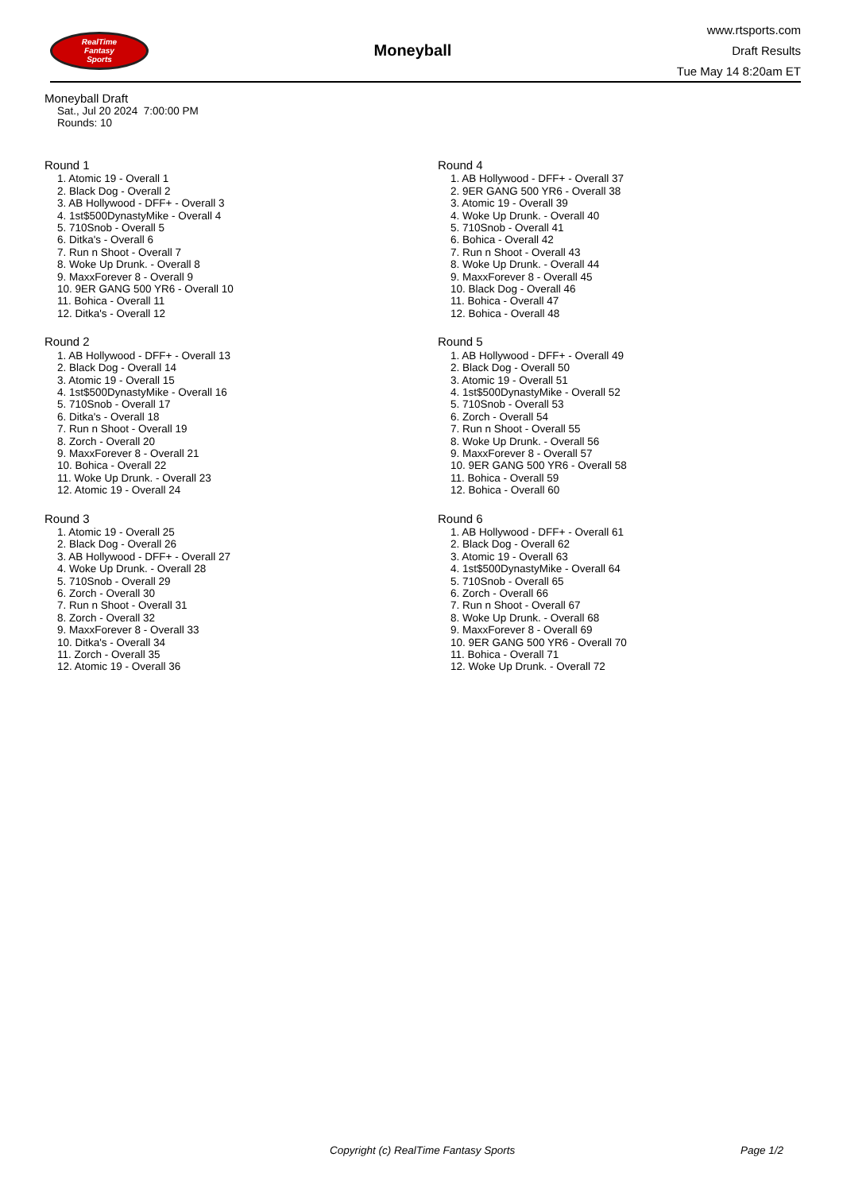RealTime
Fantasy
Sports
Moneyball
www.rtsports.com
Draft Results
Tue May 14 8:20am ET
Moneyball Draft
Sat., Jul 20 2024 7:00:00 PM
Rounds: 10
Round 1
1. Atomic 19 - Overall 1
2. Black Dog - Overall 2
3. AB Hollywood - DFF+ - Overall 3
4. 1st$500DynastyMike - Overall 4
5. 710Snob - Overall 5
6. Ditka's - Overall 6
7. Run n Shoot - Overall 7
8. Woke Up Drunk. - Overall 8
9. MaxxForever 8 - Overall 9
10. 9ER GANG 500 YR6 - Overall 10
11. Bohica - Overall 11
12. Ditka's - Overall 12
Round 2
1. AB Hollywood - DFF+ - Overall 13
2. Black Dog - Overall 14
3. Atomic 19 - Overall 15
4. 1st$500DynastyMike - Overall 16
5. 710Snob - Overall 17
6. Ditka's - Overall 18
7. Run n Shoot - Overall 19
8. Zorch - Overall 20
9. MaxxForever 8 - Overall 21
10. Bohica - Overall 22
11. Woke Up Drunk. - Overall 23
12. Atomic 19 - Overall 24
Round 3
1. Atomic 19 - Overall 25
2. Black Dog - Overall 26
3. AB Hollywood - DFF+ - Overall 27
4. Woke Up Drunk. - Overall 28
5. 710Snob - Overall 29
6. Zorch - Overall 30
7. Run n Shoot - Overall 31
8. Zorch - Overall 32
9. MaxxForever 8 - Overall 33
10. Ditka's - Overall 34
11. Zorch - Overall 35
12. Atomic 19 - Overall 36
Round 4
1. AB Hollywood - DFF+ - Overall 37
2. 9ER GANG 500 YR6 - Overall 38
3. Atomic 19 - Overall 39
4. Woke Up Drunk. - Overall 40
5. 710Snob - Overall 41
6. Bohica - Overall 42
7. Run n Shoot - Overall 43
8. Woke Up Drunk. - Overall 44
9. MaxxForever 8 - Overall 45
10. Black Dog - Overall 46
11. Bohica - Overall 47
12. Bohica - Overall 48
Round 5
1. AB Hollywood - DFF+ - Overall 49
2. Black Dog - Overall 50
3. Atomic 19 - Overall 51
4. 1st$500DynastyMike - Overall 52
5. 710Snob - Overall 53
6. Zorch - Overall 54
7. Run n Shoot - Overall 55
8. Woke Up Drunk. - Overall 56
9. MaxxForever 8 - Overall 57
10. 9ER GANG 500 YR6 - Overall 58
11. Bohica - Overall 59
12. Bohica - Overall 60
Round 6
1. AB Hollywood - DFF+ - Overall 61
2. Black Dog - Overall 62
3. Atomic 19 - Overall 63
4. 1st$500DynastyMike - Overall 64
5. 710Snob - Overall 65
6. Zorch - Overall 66
7. Run n Shoot - Overall 67
8. Woke Up Drunk. - Overall 68
9. MaxxForever 8 - Overall 69
10. 9ER GANG 500 YR6 - Overall 70
11. Bohica - Overall 71
12. Woke Up Drunk. - Overall 72
Copyright (c) RealTime Fantasy Sports Page 1/2